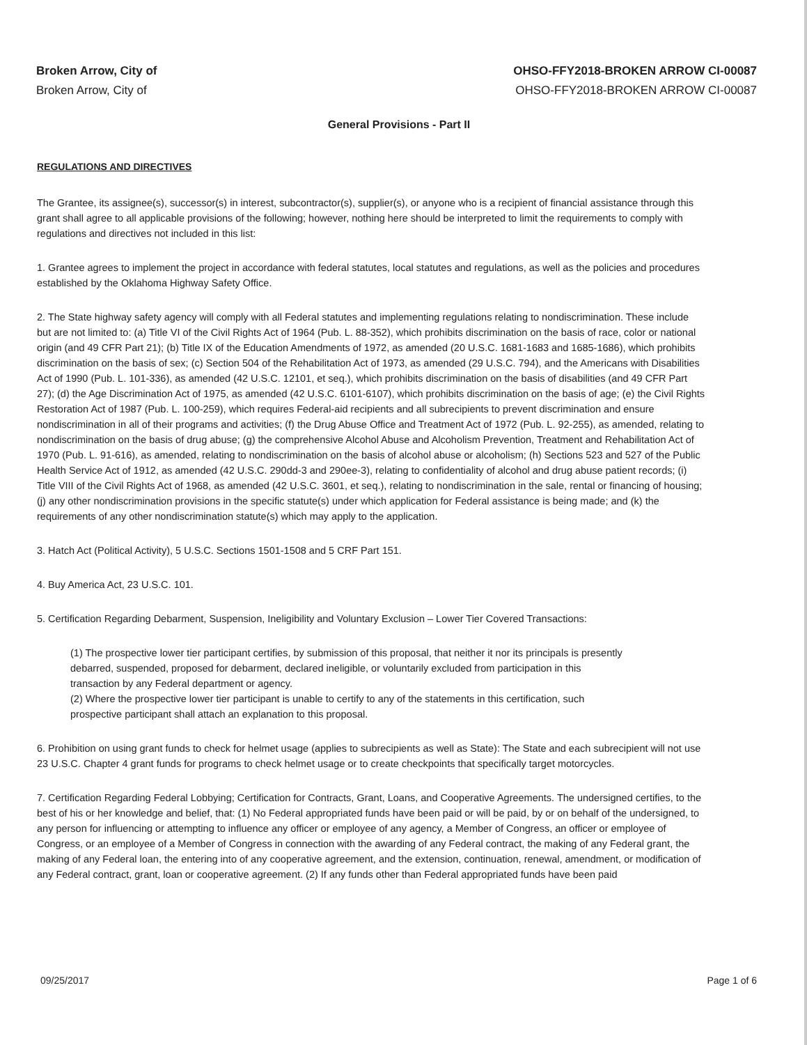Broken Arrow, City of
Broken Arrow, City of
OHSO-FFY2018-BROKEN ARROW CI-00087
OHSO-FFY2018-BROKEN ARROW CI-00087
General Provisions - Part II
REGULATIONS AND DIRECTIVES
The Grantee, its assignee(s), successor(s) in interest, subcontractor(s), supplier(s), or anyone who is a recipient of financial assistance through this grant shall agree to all applicable provisions of the following; however, nothing here should be interpreted to limit the requirements to comply with regulations and directives not included in this list:
1. Grantee agrees to implement the project in accordance with federal statutes, local statutes and regulations, as well as the policies and procedures established by the Oklahoma Highway Safety Office.
2. The State highway safety agency will comply with all Federal statutes and implementing regulations relating to nondiscrimination. These include but are not limited to: (a) Title VI of the Civil Rights Act of 1964 (Pub. L. 88-352), which prohibits discrimination on the basis of race, color or national origin (and 49 CFR Part 21); (b) Title IX of the Education Amendments of 1972, as amended (20 U.S.C. 1681-1683 and 1685-1686), which prohibits discrimination on the basis of sex; (c) Section 504 of the Rehabilitation Act of 1973, as amended (29 U.S.C. 794), and the Americans with Disabilities Act of 1990 (Pub. L. 101-336), as amended (42 U.S.C. 12101, et seq.), which prohibits discrimination on the basis of disabilities (and 49 CFR Part 27); (d) the Age Discrimination Act of 1975, as amended (42 U.S.C. 6101-6107), which prohibits discrimination on the basis of age; (e) the Civil Rights Restoration Act of 1987 (Pub. L. 100-259), which requires Federal-aid recipients and all subrecipients to prevent discrimination and ensure nondiscrimination in all of their programs and activities; (f) the Drug Abuse Office and Treatment Act of 1972 (Pub. L. 92-255), as amended, relating to nondiscrimination on the basis of drug abuse; (g) the comprehensive Alcohol Abuse and Alcoholism Prevention, Treatment and Rehabilitation Act of 1970 (Pub. L. 91-616), as amended, relating to nondiscrimination on the basis of alcohol abuse or alcoholism; (h) Sections 523 and 527 of the Public Health Service Act of 1912, as amended (42 U.S.C. 290dd-3 and 290ee-3), relating to confidentiality of alcohol and drug abuse patient records; (i) Title VIII of the Civil Rights Act of 1968, as amended (42 U.S.C. 3601, et seq.), relating to nondiscrimination in the sale, rental or financing of housing; (j) any other nondiscrimination provisions in the specific statute(s) under which application for Federal assistance is being made; and (k) the requirements of any other nondiscrimination statute(s) which may apply to the application.
3. Hatch Act (Political Activity), 5 U.S.C. Sections 1501-1508 and 5 CRF Part 151.
4. Buy America Act, 23 U.S.C. 101.
5. Certification Regarding Debarment, Suspension, Ineligibility and Voluntary Exclusion – Lower Tier Covered Transactions:
(1) The prospective lower tier participant certifies, by submission of this proposal, that neither it nor its principals is presently debarred, suspended, proposed for debarment, declared ineligible, or voluntarily excluded from participation in this transaction by any Federal department or agency.
(2) Where the prospective lower tier participant is unable to certify to any of the statements in this certification, such prospective participant shall attach an explanation to this proposal.
6. Prohibition on using grant funds to check for helmet usage (applies to subrecipients as well as State): The State and each subrecipient will not use 23 U.S.C. Chapter 4 grant funds for programs to check helmet usage or to create checkpoints that specifically target motorcycles.
7. Certification Regarding Federal Lobbying; Certification for Contracts, Grant, Loans, and Cooperative Agreements. The undersigned certifies, to the best of his or her knowledge and belief, that: (1) No Federal appropriated funds have been paid or will be paid, by or on behalf of the undersigned, to any person for influencing or attempting to influence any officer or employee of any agency, a Member of Congress, an officer or employee of Congress, or an employee of a Member of Congress in connection with the awarding of any Federal contract, the making of any Federal grant, the making of any Federal loan, the entering into of any cooperative agreement, and the extension, continuation, renewal, amendment, or modification of any Federal contract, grant, loan or cooperative agreement. (2) If any funds other than Federal appropriated funds have been paid
09/25/2017 Page 1 of 6